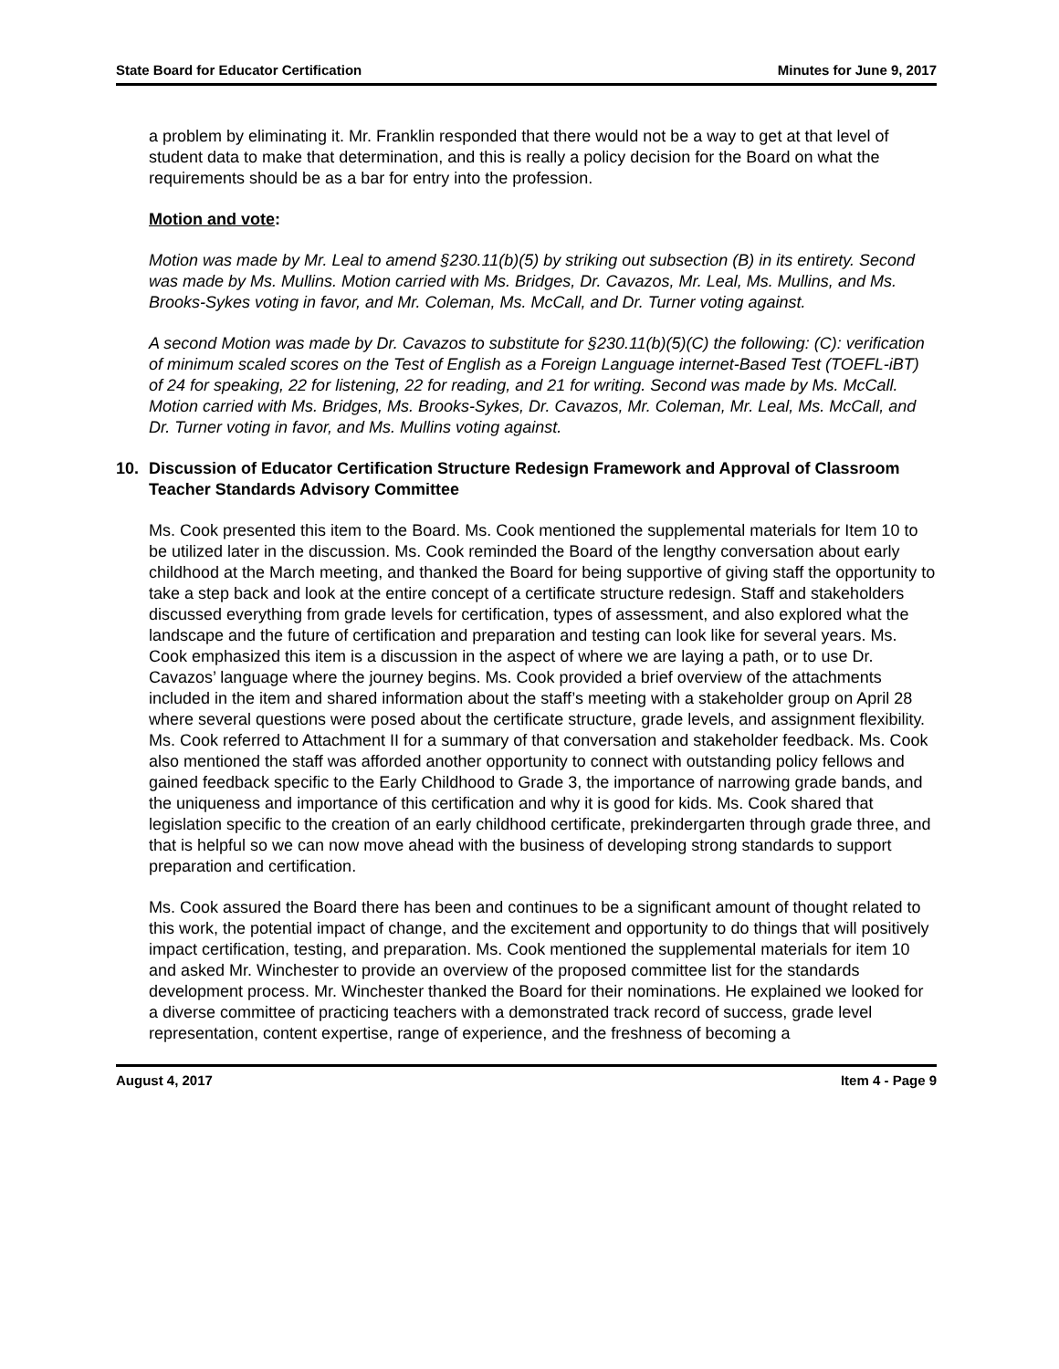State Board for Educator Certification Minutes for June 9, 2017
a problem by eliminating it. Mr. Franklin responded that there would not be a way to get at that level of student data to make that determination, and this is really a policy decision for the Board on what the requirements should be as a bar for entry into the profession.
Motion and vote:
Motion was made by Mr. Leal to amend §230.11(b)(5) by striking out subsection (B) in its entirety. Second was made by Ms. Mullins. Motion carried with Ms. Bridges, Dr. Cavazos, Mr. Leal, Ms. Mullins, and Ms. Brooks-Sykes voting in favor, and Mr. Coleman, Ms. McCall, and Dr. Turner voting against.
A second Motion was made by Dr. Cavazos to substitute for §230.11(b)(5)(C) the following: (C): verification of minimum scaled scores on the Test of English as a Foreign Language internet-Based Test (TOEFL-iBT) of 24 for speaking, 22 for listening, 22 for reading, and 21 for writing. Second was made by Ms. McCall. Motion carried with Ms. Bridges, Ms. Brooks-Sykes, Dr. Cavazos, Mr. Coleman, Mr. Leal, Ms. McCall, and Dr. Turner voting in favor, and Ms. Mullins voting against.
10. Discussion of Educator Certification Structure Redesign Framework and Approval of Classroom Teacher Standards Advisory Committee
Ms. Cook presented this item to the Board. Ms. Cook mentioned the supplemental materials for Item 10 to be utilized later in the discussion. Ms. Cook reminded the Board of the lengthy conversation about early childhood at the March meeting, and thanked the Board for being supportive of giving staff the opportunity to take a step back and look at the entire concept of a certificate structure redesign. Staff and stakeholders discussed everything from grade levels for certification, types of assessment, and also explored what the landscape and the future of certification and preparation and testing can look like for several years. Ms. Cook emphasized this item is a discussion in the aspect of where we are laying a path, or to use Dr. Cavazos’ language where the journey begins. Ms. Cook provided a brief overview of the attachments included in the item and shared information about the staff’s meeting with a stakeholder group on April 28 where several questions were posed about the certificate structure, grade levels, and assignment flexibility. Ms. Cook referred to Attachment II for a summary of that conversation and stakeholder feedback. Ms. Cook also mentioned the staff was afforded another opportunity to connect with outstanding policy fellows and gained feedback specific to the Early Childhood to Grade 3, the importance of narrowing grade bands, and the uniqueness and importance of this certification and why it is good for kids. Ms. Cook shared that legislation specific to the creation of an early childhood certificate, prekindergarten through grade three, and that is helpful so we can now move ahead with the business of developing strong standards to support preparation and certification.
Ms. Cook assured the Board there has been and continues to be a significant amount of thought related to this work, the potential impact of change, and the excitement and opportunity to do things that will positively impact certification, testing, and preparation. Ms. Cook mentioned the supplemental materials for item 10 and asked Mr. Winchester to provide an overview of the proposed committee list for the standards development process. Mr. Winchester thanked the Board for their nominations. He explained we looked for a diverse committee of practicing teachers with a demonstrated track record of success, grade level representation, content expertise, range of experience, and the freshness of becoming a
August 4, 2017 Item 4 - Page 9